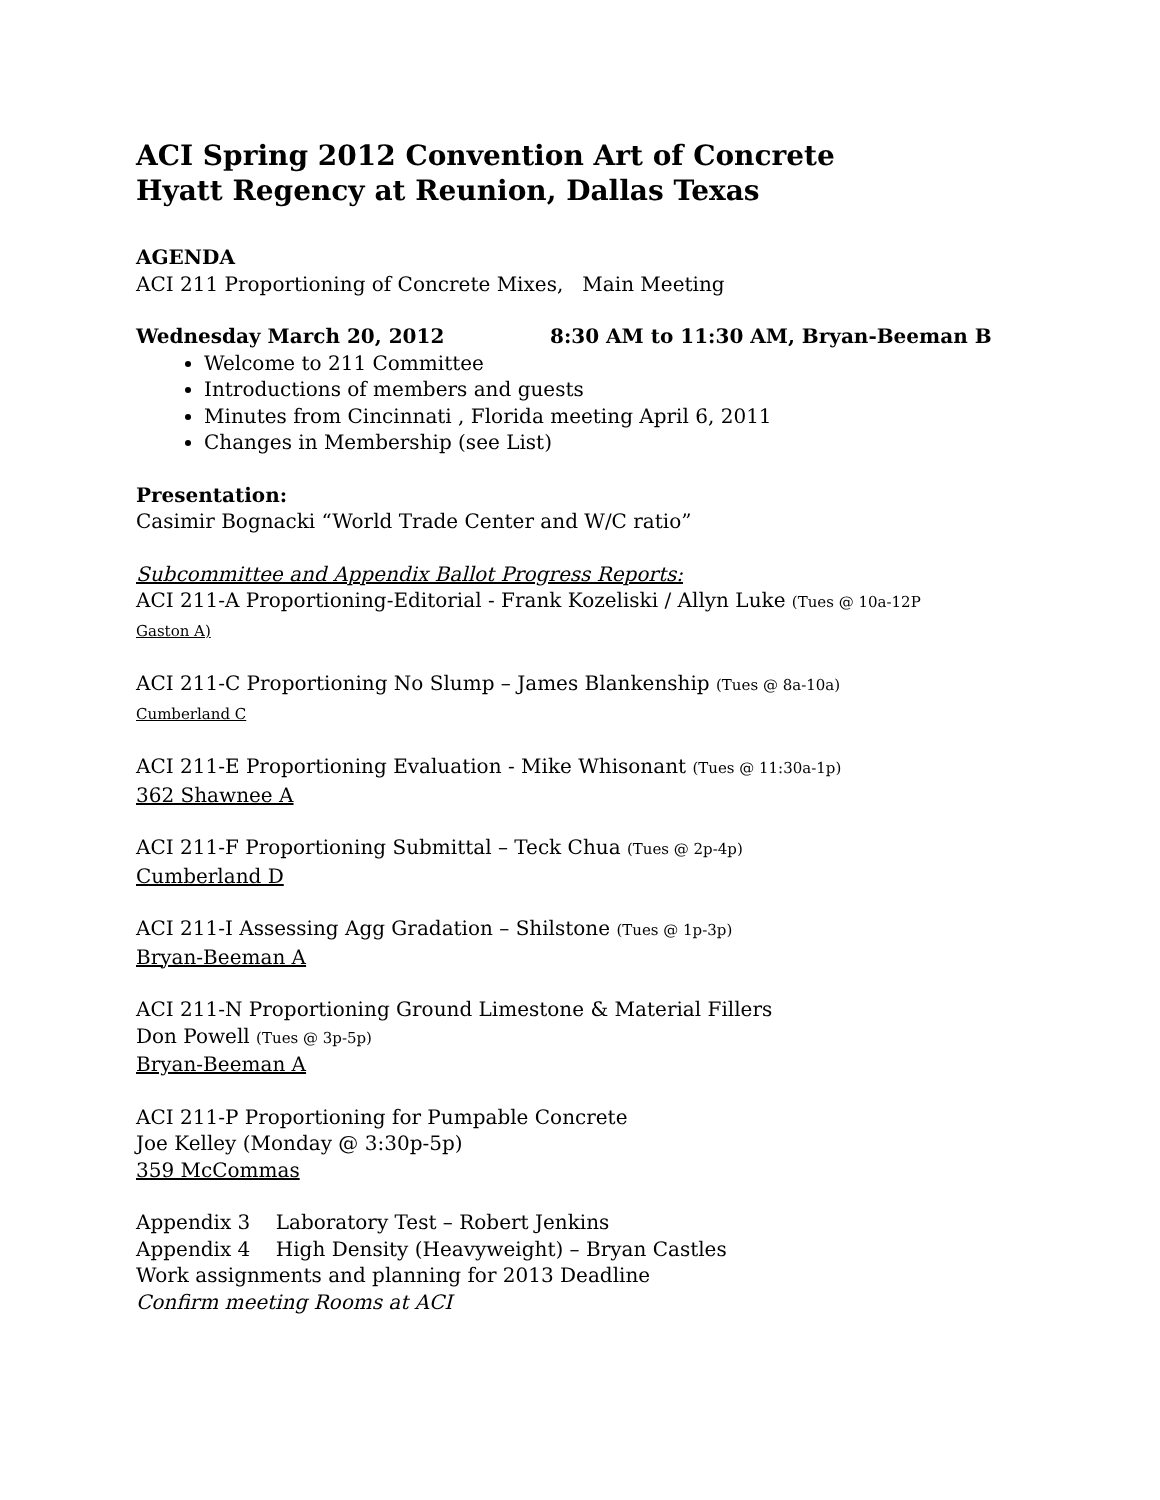ACI Spring 2012 Convention Art of Concrete
Hyatt Regency at Reunion, Dallas Texas
AGENDA
ACI 211 Proportioning of Concrete Mixes, Main Meeting
Wednesday March 20, 2012 8:30 AM to 11:30 AM, Bryan-Beeman B
Welcome to 211 Committee
Introductions of members and guests
Minutes from Cincinnati , Florida meeting April 6, 2011
Changes in Membership (see List)
Presentation:
Casimir Bognacki “World Trade Center and W/C ratio”
Subcommittee and Appendix Ballot Progress Reports:
ACI 211-A Proportioning-Editorial - Frank Kozeliski / Allyn Luke (Tues @ 10a-12P
Gaston A)
ACI 211-C Proportioning No Slump – James Blankenship (Tues @ 8a-10a)
Cumberland C
ACI 211-E Proportioning Evaluation - Mike Whisonant (Tues @ 11:30a-1p)
362 Shawnee A
ACI 211-F Proportioning Submittal – Teck Chua (Tues @ 2p-4p)
Cumberland D
ACI 211-I Assessing Agg Gradation – Shilstone (Tues @ 1p-3p)
Bryan-Beeman A
ACI 211-N Proportioning Ground Limestone & Material Fillers
Don Powell (Tues @ 3p-5p)
Bryan-Beeman A
ACI 211-P Proportioning for Pumpable Concrete
Joe Kelley (Monday @ 3:30p-5p)
359 McCommas
Appendix 3 Laboratory Test – Robert Jenkins
Appendix 4 High Density (Heavyweight) – Bryan Castles
Work assignments and planning for 2013 Deadline
Confirm meeting Rooms at ACI